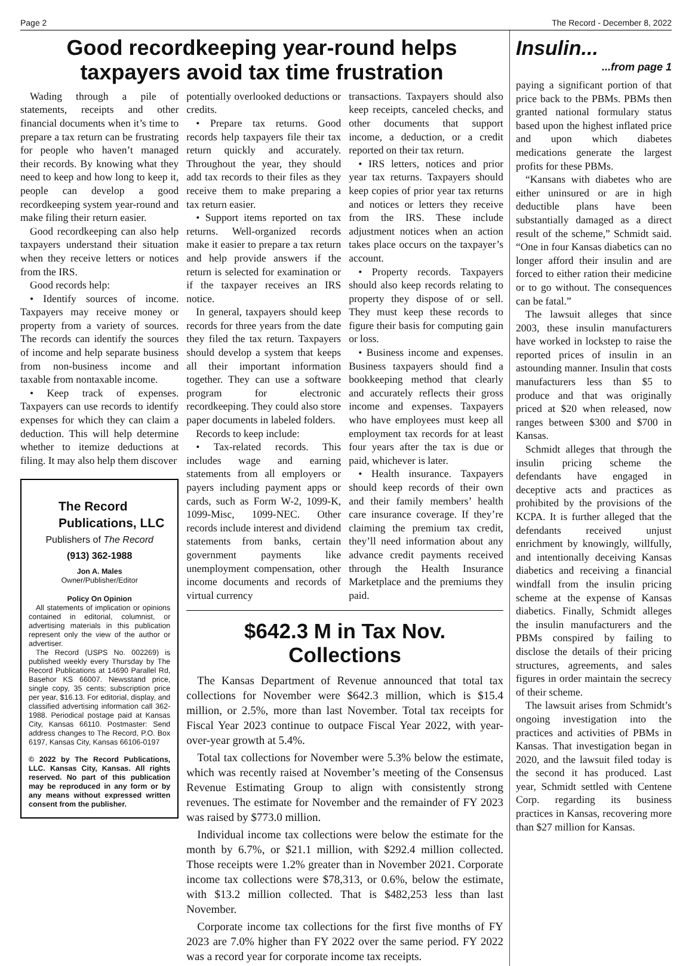Page 2 The Record - December 8, 2022
Good recordkeeping year-round helps
taxpayers avoid tax time frustration
Wading through a pile of statements, receipts and other financial documents when it’s time to prepare a tax return can be frustrating for people who haven’t managed their records. By knowing what they need to keep and how long to keep it, people can develop a good recordkeeping system year-round and make filing their return easier.
Good recordkeeping can also help taxpayers understand their situation when they receive letters or notices from the IRS.
Good records help:
• Identify sources of income. Taxpayers may receive money or property from a variety of sources. The records can identify the sources of income and help separate business from non-business income and taxable from nontaxable income.
• Keep track of expenses. Taxpayers can use records to identify expenses for which they can claim a deduction. This will help determine whether to itemize deductions at filing. It may also help them discover
The Record
Publications, LLC
Publishers of The Record
(913) 362-1988
Jon A. Males
Owner/Publisher/Editor
Policy On Opinion
All statements of implication or opinions contained in editorial, columnist, or advertising materials in this publication represent only the view of the author or advertiser.
The Record (USPS No. 002269) is published weekly every Thursday by The Record Publications at 14690 Parallel Rd, Basehor KS 66007. Newsstand price, single copy, 35 cents; subscription price per year, $16.13. For editorial, display, and classified advertising information call 362-1988. Periodical postage paid at Kansas City, Kansas 66110. Postmaster: Send address changes to The Record, P.O. Box 6197, Kansas City, Kansas 66106-0197
© 2022 by The Record Publications, LLC. Kansas City, Kansas. All rights reserved. No part of this publication may be reproduced in any form or by any means without expressed written consent from the publisher.
potentially overlooked deductions or credits.
• Prepare tax returns. Good records help taxpayers file their tax return quickly and accurately. Throughout the year, they should add tax records to their files as they receive them to make preparing a tax return easier.
• Support items reported on tax returns. Well-organized records make it easier to prepare a tax return and help provide answers if the return is selected for examination or if the taxpayer receives an IRS notice.
In general, taxpayers should keep records for three years from the date they filed the tax return. Taxpayers should develop a system that keeps all their important information together. They can use a software program for electronic recordkeeping. They could also store paper documents in labeled folders.
Records to keep include:
• Tax-related records. This includes wage and earning statements from all employers or payers including payment apps or cards, such as Form W-2, 1099-K, 1099-Misc, 1099-NEC. Other records include interest and dividend statements from banks, certain government payments like unemployment compensation, other income documents and records of virtual currency
transactions. Taxpayers should also keep receipts, canceled checks, and other documents that support income, a deduction, or a credit reported on their tax return.
• IRS letters, notices and prior year tax returns. Taxpayers should keep copies of prior year tax returns and notices or letters they receive from the IRS. These include adjustment notices when an action takes place occurs on the taxpayer’s account.
• Property records. Taxpayers should also keep records relating to property they dispose of or sell. They must keep these records to figure their basis for computing gain or loss.
• Business income and expenses. Business taxpayers should find a bookkeeping method that clearly and accurately reflects their gross income and expenses. Taxpayers who have employees must keep all employment tax records for at least four years after the tax is due or paid, whichever is later.
• Health insurance. Taxpayers should keep records of their own and their family members’ health care insurance coverage. If they’re claiming the premium tax credit, they’ll need information about any advance credit payments received through the Health Insurance Marketplace and the premiums they paid.
$642.3 M in Tax Nov. Collections
The Kansas Department of Revenue announced that total tax collections for November were $642.3 million, which is $15.4 million, or 2.5%, more than last November. Total tax receipts for Fiscal Year 2023 continue to outpace Fiscal Year 2022, with year-over-year growth at 5.4%.
Total tax collections for November were 5.3% below the estimate, which was recently raised at November’s meeting of the Consensus Revenue Estimating Group to align with consistently strong revenues. The estimate for November and the remainder of FY 2023 was raised by $773.0 million.
Individual income tax collections were below the estimate for the month by 6.7%, or $21.1 million, with $292.4 million collected. Those receipts were 1.2% greater than in November 2021. Corporate income tax collections were $78,313, or 0.6%, below the estimate, with $13.2 million collected. That is $482,253 less than last November.
Corporate income tax collections for the first five months of FY 2023 are 7.0% higher than FY 2022 over the same period. FY 2022 was a record year for corporate income tax receipts.
Insulin...
...from page 1
paying a significant portion of that price back to the PBMs. PBMs then granted national formulary status based upon the highest inflated price and upon which diabetes medications generate the largest profits for these PBMs.
“Kansans with diabetes who are either uninsured or are in high deductible plans have been substantially damaged as a direct result of the scheme,” Schmidt said. “One in four Kansas diabetics can no longer afford their insulin and are forced to either ration their medicine or to go without. The consequences can be fatal.”
The lawsuit alleges that since 2003, these insulin manufacturers have worked in lockstep to raise the reported prices of insulin in an astounding manner. Insulin that costs manufacturers less than $5 to produce and that was originally priced at $20 when released, now ranges between $300 and $700 in Kansas.
Schmidt alleges that through the insulin pricing scheme the defendants have engaged in deceptive acts and practices as prohibited by the provisions of the KCPA. It is further alleged that the defendants received unjust enrichment by knowingly, willfully, and intentionally deceiving Kansas diabetics and receiving a financial windfall from the insulin pricing scheme at the expense of Kansas diabetics. Finally, Schmidt alleges the insulin manufacturers and the PBMs conspired by failing to disclose the details of their pricing structures, agreements, and sales figures in order maintain the secrecy of their scheme.
The lawsuit arises from Schmidt’s ongoing investigation into the practices and activities of PBMs in Kansas. That investigation began in 2020, and the lawsuit filed today is the second it has produced. Last year, Schmidt settled with Centene Corp. regarding its business practices in Kansas, recovering more than $27 million for Kansas.